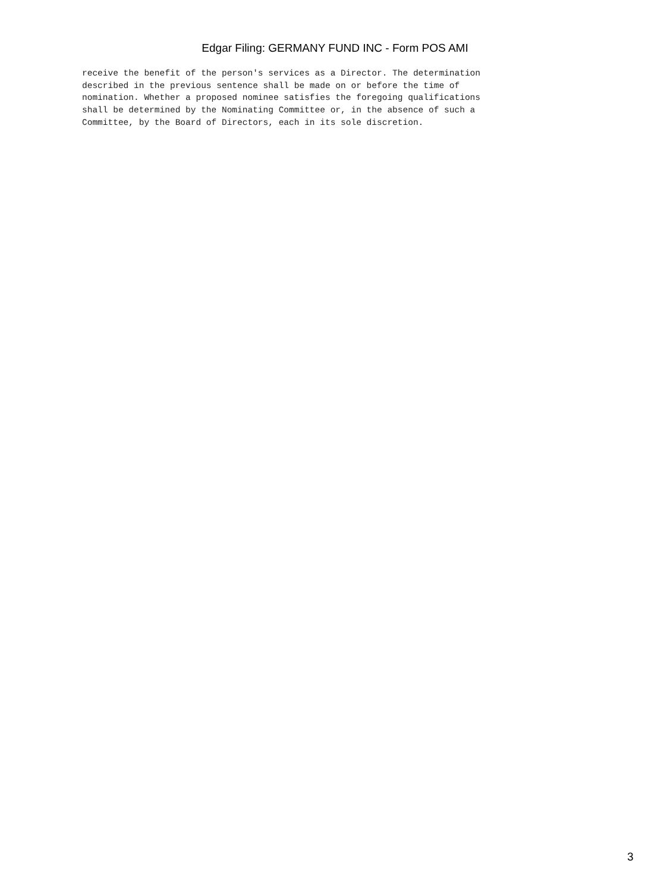Edgar Filing: GERMANY FUND INC - Form POS AMI
receive the benefit of the person's services as a Director. The determination
described in the previous sentence shall be made on or before the time of
nomination. Whether a proposed nominee satisfies the foregoing qualifications
shall be determined by the Nominating Committee or, in the absence of such a
Committee, by the Board of Directors, each in its sole discretion.
3